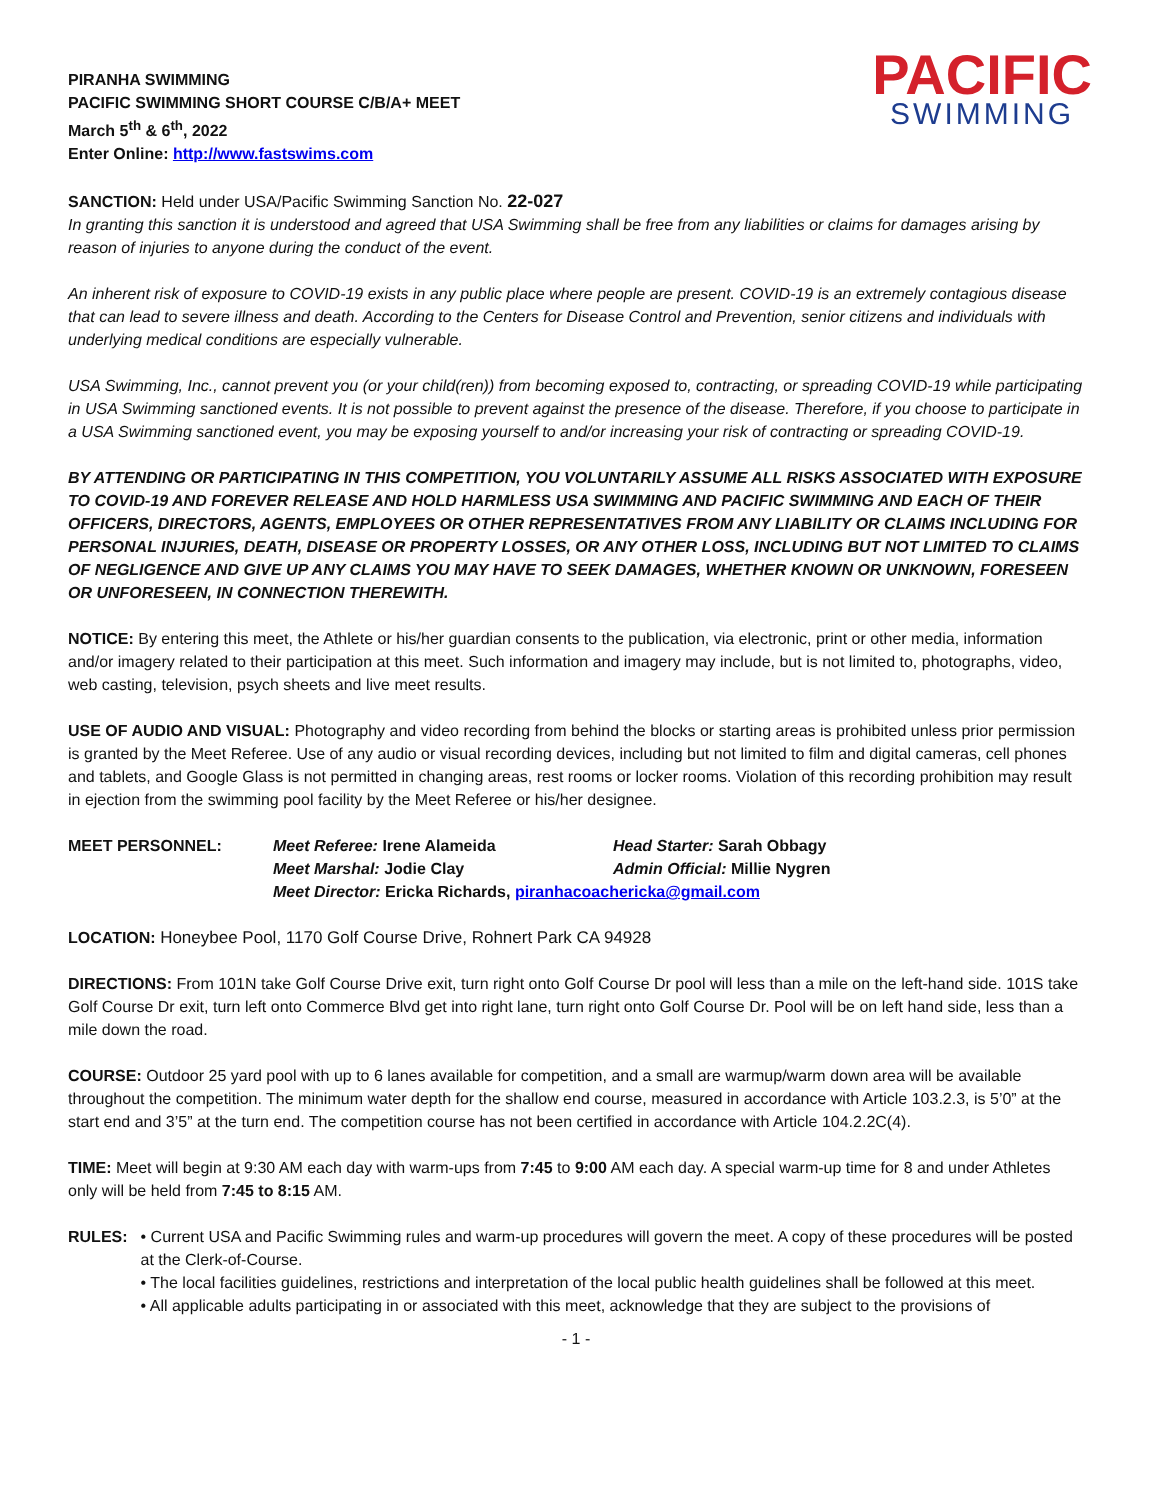PIRANHA SWIMMING
PACIFIC SWIMMING SHORT COURSE C/B/A+ MEET
March 5<sup>th</sup> & 6<sup>th</sup>, 2022
Enter Online: http://www.fastswims.com
PACIFIC
SWIMMING
SANCTION: Held under USA/Pacific Swimming Sanction No. 22-027
In granting this sanction it is understood and agreed that USA Swimming shall be free from any liabilities or claims for damages arising by reason of injuries to anyone during the conduct of the event.
An inherent risk of exposure to COVID-19 exists in any public place where people are present. COVID-19 is an extremely contagious disease that can lead to severe illness and death. According to the Centers for Disease Control and Prevention, senior citizens and individuals with underlying medical conditions are especially vulnerable.
USA Swimming, Inc., cannot prevent you (or your child(ren)) from becoming exposed to, contracting, or spreading COVID-19 while participating in USA Swimming sanctioned events. It is not possible to prevent against the presence of the disease. Therefore, if you choose to participate in a USA Swimming sanctioned event, you may be exposing yourself to and/or increasing your risk of contracting or spreading COVID-19.
BY ATTENDING OR PARTICIPATING IN THIS COMPETITION, YOU VOLUNTARILY ASSUME ALL RISKS ASSOCIATED WITH EXPOSURE TO COVID-19 AND FOREVER RELEASE AND HOLD HARMLESS USA SWIMMING AND PACIFIC SWIMMING AND EACH OF THEIR OFFICERS, DIRECTORS, AGENTS, EMPLOYEES OR OTHER REPRESENTATIVES FROM ANY LIABILITY OR CLAIMS INCLUDING FOR PERSONAL INJURIES, DEATH, DISEASE OR PROPERTY LOSSES, OR ANY OTHER LOSS, INCLUDING BUT NOT LIMITED TO CLAIMS OF NEGLIGENCE AND GIVE UP ANY CLAIMS YOU MAY HAVE TO SEEK DAMAGES, WHETHER KNOWN OR UNKNOWN, FORESEEN OR UNFORESEEN, IN CONNECTION THEREWITH.
NOTICE: By entering this meet, the Athlete or his/her guardian consents to the publication, via electronic, print or other media, information and/or imagery related to their participation at this meet. Such information and imagery may include, but is not limited to, photographs, video, web casting, television, psych sheets and live meet results.
USE OF AUDIO AND VISUAL: Photography and video recording from behind the blocks or starting areas is prohibited unless prior permission is granted by the Meet Referee. Use of any audio or visual recording devices, including but not limited to film and digital cameras, cell phones and tablets, and Google Glass is not permitted in changing areas, rest rooms or locker rooms. Violation of this recording prohibition may result in ejection from the swimming pool facility by the Meet Referee or his/her designee.
MEET PERSONNEL: Meet Referee: Irene Alameida Head Starter: Sarah Obbagy Meet Marshal: Jodie Clay Admin Official: Millie Nygren Meet Director: Ericka Richards, piranhacoachericka@gmail.com
LOCATION: Honeybee Pool, 1170 Golf Course Drive, Rohnert Park CA 94928
DIRECTIONS: From 101N take Golf Course Drive exit, turn right onto Golf Course Dr pool will less than a mile on the left-hand side. 101S take Golf Course Dr exit, turn left onto Commerce Blvd get into right lane, turn right onto Golf Course Dr. Pool will be on left hand side, less than a mile down the road.
COURSE: Outdoor 25 yard pool with up to 6 lanes available for competition, and a small are warmup/warm down area will be available throughout the competition. The minimum water depth for the shallow end course, measured in accordance with Article 103.2.3, is 5’0” at the start end and 3’5” at the turn end. The competition course has not been certified in accordance with Article 104.2.2C(4).
TIME: Meet will begin at 9:30 AM each day with warm-ups from 7:45 to 9:00 AM each day. A special warm-up time for 8 and under Athletes only will be held from 7:45 to 8:15 AM.
RULES: • Current USA and Pacific Swimming rules and warm-up procedures will govern the meet. A copy of these procedures will be posted at the Clerk-of-Course.
• The local facilities guidelines, restrictions and interpretation of the local public health guidelines shall be followed at this meet.
• All applicable adults participating in or associated with this meet, acknowledge that they are subject to the provisions of
- 1 -